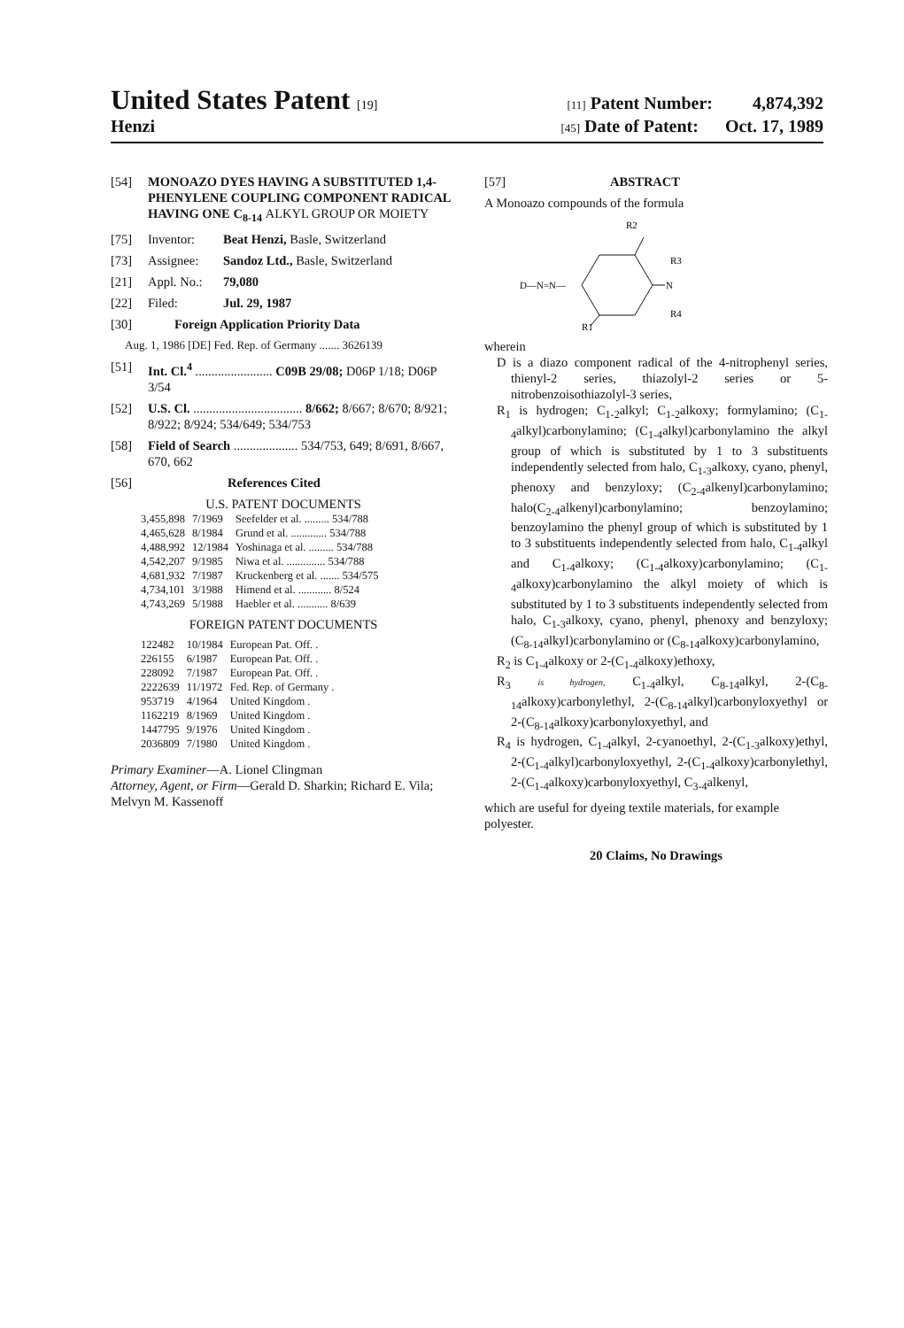United States Patent [19] [11] Patent Number: 4,874,392
Henzi [45] Date of Patent: Oct. 17, 1989
[54] MONOAZO DYES HAVING A SUBSTITUTED 1,4-PHENYLENE COUPLING COMPONENT RADICAL HAVING ONE C<sub>8-14</sub> ALKYL GROUP OR MOIETY
[75] Inventor: Beat Henzi, Basle, Switzerland
[73] Assignee: Sandoz Ltd., Basle, Switzerland
[21] Appl. No.: 79,080
[22] Filed: Jul. 29, 1987
[30] Foreign Application Priority Data
Aug. 1, 1986 [DE] Fed. Rep. of Germany ....... 3626139
[51] Int. Cl.<sup>4</sup> ........................ C09B 29/08; D06P 1/18; D06P 3/54
[52] U.S. Cl. .................................. 8/662; 8/667; 8/670; 8/921; 8/922; 8/924; 534/649; 534/753
[58] Field of Search .................... 534/753, 649; 8/691, 8/667, 670, 662
[56] References Cited
U.S. PATENT DOCUMENTS
| 3,455,898 | 7/1969 | Seefelder et al. ......... 534/788 |
| 4,465,628 | 8/1984 | Grund et al. ............. 534/788 |
| 4,488,992 | 12/1984 | Yoshinaga et al. ......... 534/788 |
| 4,542,207 | 9/1985 | Niwa et al. .............. 534/788 |
| 4,681,932 | 7/1987 | Kruckenberg et al. ....... 534/575 |
| 4,734,101 | 3/1988 | Himend et al. ............ 8/524 |
| 4,743,269 | 5/1988 | Haebler et al. ........... 8/639 |
FOREIGN PATENT DOCUMENTS
| 122482 | 10/1984 | European Pat. Off. . |
| 226155 | 6/1987 | European Pat. Off. . |
| 228092 | 7/1987 | European Pat. Off. . |
| 2222639 | 11/1972 | Fed. Rep. of Germany . |
| 953719 | 4/1964 | United Kingdom . |
| 1162219 | 8/1969 | United Kingdom . |
| 1447795 | 9/1976 | United Kingdom . |
| 2036809 | 7/1980 | United Kingdom . |
Primary Examiner—A. Lionel Clingman
Attorney, Agent, or Firm—Gerald D. Sharkin; Richard E. Vila; Melvyn M. Kassenoff
[57] ABSTRACT
A Monoazo compounds of the formula
R2
R3
R4
R1
D—N=N—
N
wherein
D is a diazo component radical of the 4-nitrophenyl series, thienyl-2 series, thiazolyl-2 series or 5-nitrobenzoisothiazolyl-3 series,
R<sub>1</sub> is hydrogen; C<sub>1-2</sub>alkyl; C<sub>1-2</sub>alkoxy; formylamino; (C<sub>1-4</sub>alkyl)carbonylamino; (C<sub>1-4</sub>alkyl)carbonylamino the alkyl group of which is substituted by 1 to 3 substituents independently selected from halo, C<sub>1-3</sub>alkoxy, cyano, phenyl, phenoxy and benzyloxy; (C<sub>2-4</sub>alkenyl)carbonylamino; halo(C<sub>2-4</sub>alkenyl)carbonylamino; benzoylamino; benzoylamino the phenyl group of which is substituted by 1 to 3 substituents independently selected from halo, C<sub>1-4</sub>alkyl and C<sub>1-4</sub>alkoxy; (C<sub>1-4</sub>alkoxy)carbonylamino; (C<sub>1-4</sub>alkoxy)carbonylamino the alkyl moiety of which is substituted by 1 to 3 substituents independently selected from halo, C<sub>1-3</sub>alkoxy, cyano, phenyl, phenoxy and benzyloxy; (C<sub>8-14</sub>alkyl)carbonylamino or (C<sub>8-14</sub>alkoxy)carbonylamino,
R<sub>2</sub> is C<sub>1-4</sub>alkoxy or 2-(C<sub>1-4</sub>alkoxy)ethoxy,
R<sub>3</sub> is hydrogen, C<sub>1-4</sub>alkyl, C<sub>8-14</sub>alkyl, 2-(C<sub>8-14</sub>alkoxy)carbonylethyl, 2-(C<sub>8-14</sub>alkyl)carbonyloxyethyl or 2-(C<sub>8-14</sub>alkoxy)carbonyloxyethyl, and
R<sub>4</sub> is hydrogen, C<sub>1-4</sub>alkyl, 2-cyanoethyl, 2-(C<sub>1-3</sub>alkoxy)ethyl, 2-(C<sub>1-4</sub>alkyl)carbonyloxyethyl, 2-(C<sub>1-4</sub>alkoxy)carbonylethyl, 2-(C<sub>1-4</sub>alkoxy)carbonyloxyethyl, C<sub>3-4</sub>alkenyl,
which are useful for dyeing textile materials, for example polyester.
20 Claims, No Drawings